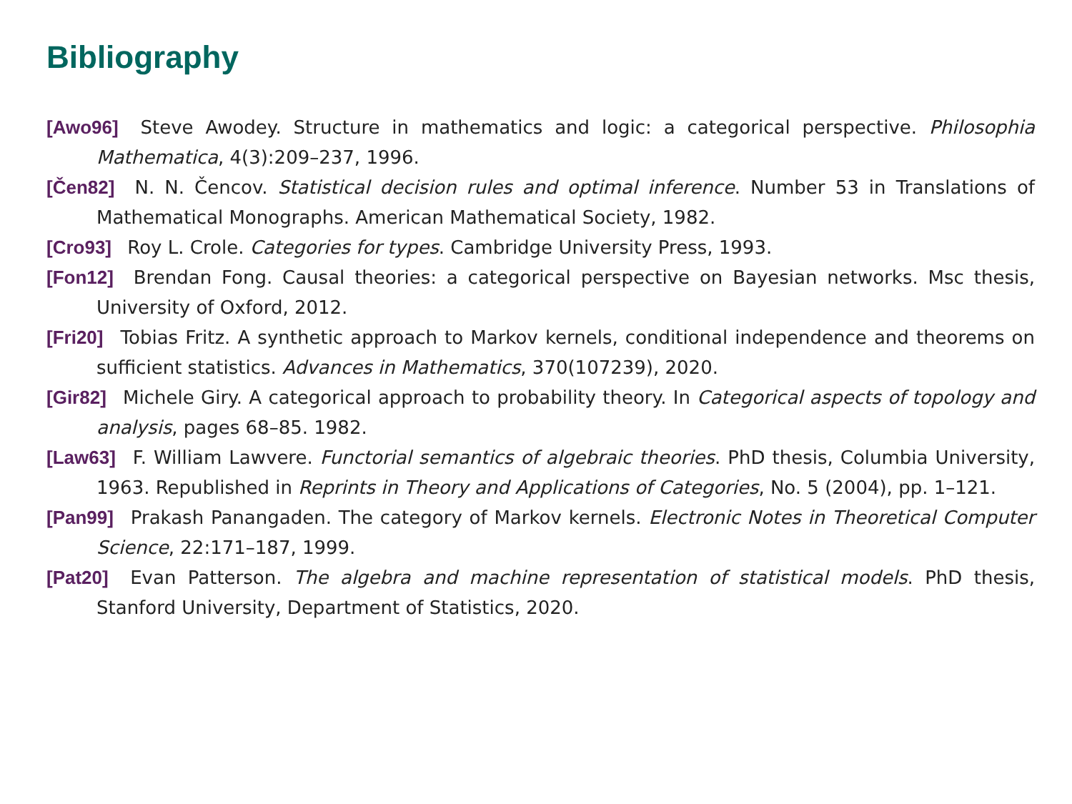Bibliography
[Awo96] Steve Awodey. Structure in mathematics and logic: a categorical perspective. Philosophia Mathematica, 4(3):209–237, 1996.
[Čen82] N. N. Čencov. Statistical decision rules and optimal inference. Number 53 in Translations of Mathematical Monographs. American Mathematical Society, 1982.
[Cro93] Roy L. Crole. Categories for types. Cambridge University Press, 1993.
[Fon12] Brendan Fong. Causal theories: a categorical perspective on Bayesian networks. Msc thesis, University of Oxford, 2012.
[Fri20] Tobias Fritz. A synthetic approach to Markov kernels, conditional independence and theorems on sufficient statistics. Advances in Mathematics, 370(107239), 2020.
[Gir82] Michele Giry. A categorical approach to probability theory. In Categorical aspects of topology and analysis, pages 68–85. 1982.
[Law63] F. William Lawvere. Functorial semantics of algebraic theories. PhD thesis, Columbia University, 1963. Republished in Reprints in Theory and Applications of Categories, No. 5 (2004), pp. 1–121.
[Pan99] Prakash Panangaden. The category of Markov kernels. Electronic Notes in Theoretical Computer Science, 22:171–187, 1999.
[Pat20] Evan Patterson. The algebra and machine representation of statistical models. PhD thesis, Stanford University, Department of Statistics, 2020.